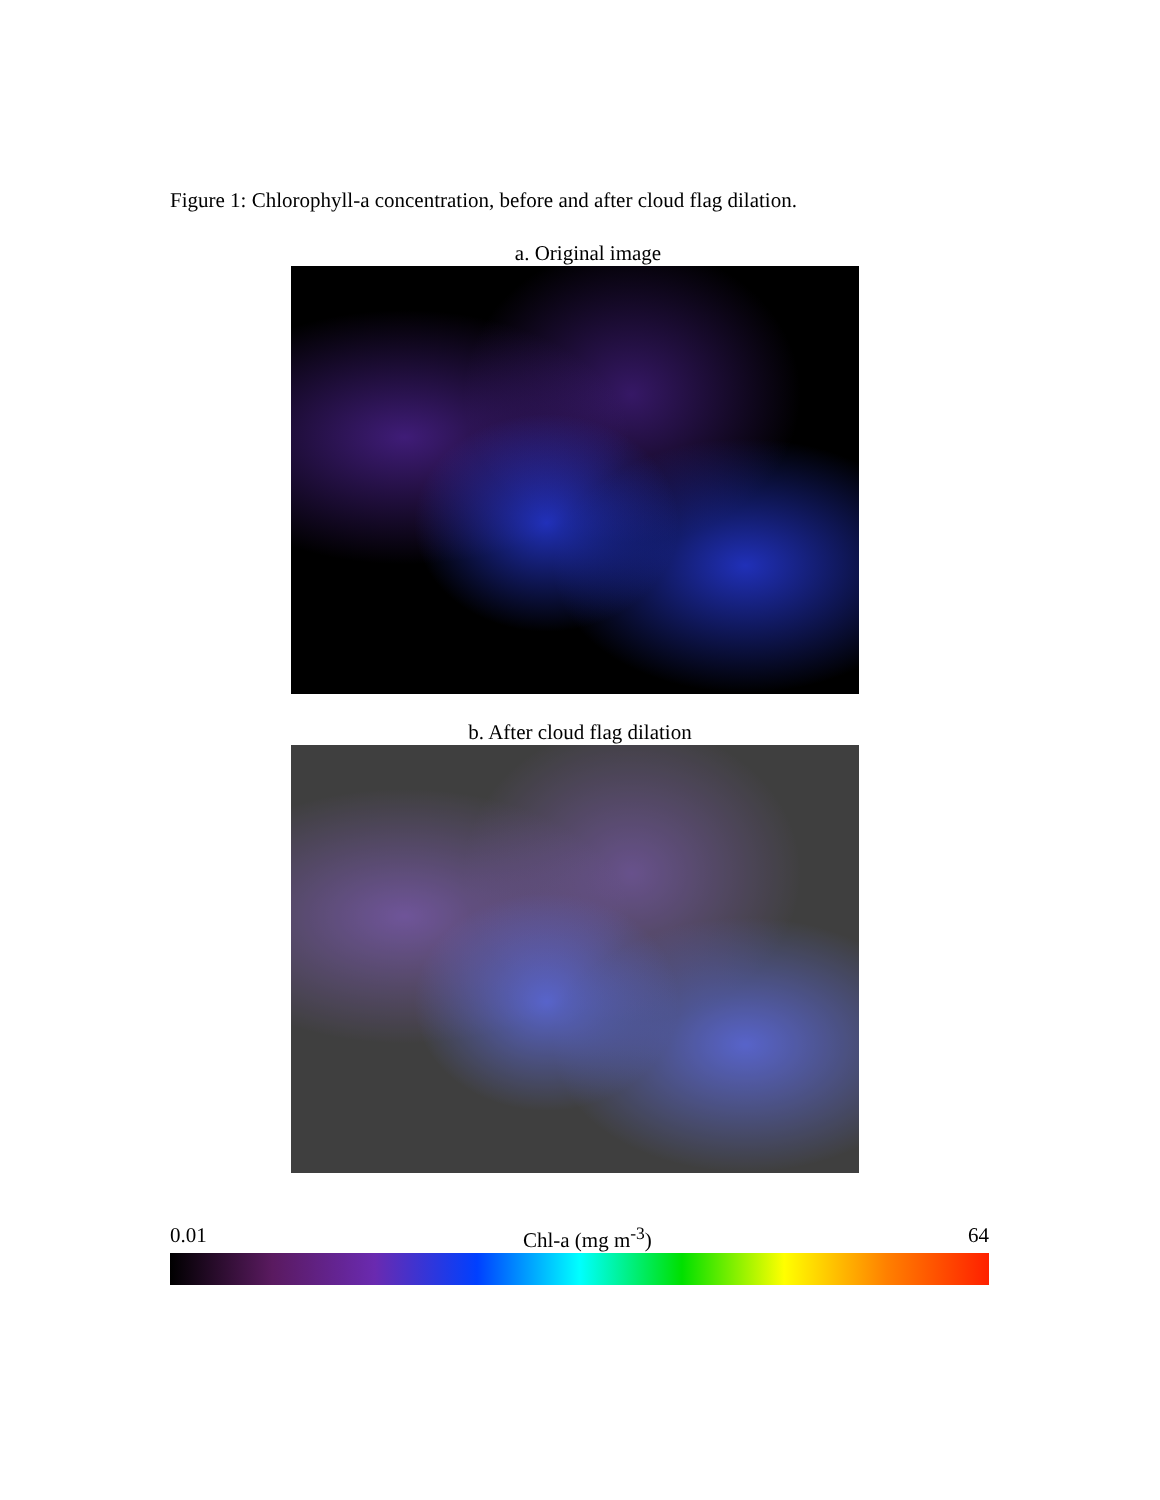Figure 1: Chlorophyll-a concentration, before and after cloud flag dilation.
a. Original image
b. After cloud flag dilation
0.01 Chl-a (mg m<sup>-3</sup>) 64